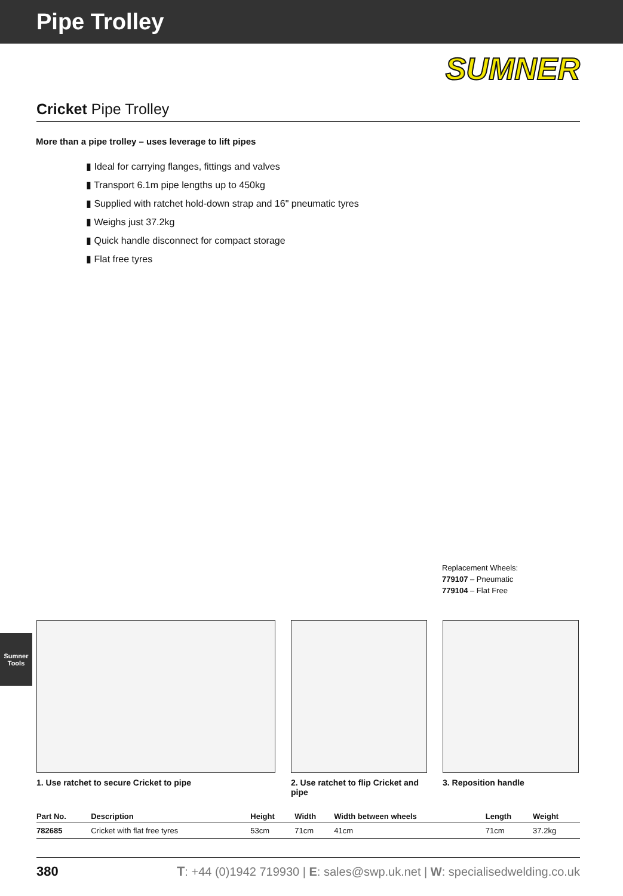Pipe Trolley
SUMNER
Cricket Pipe Trolley
More than a pipe trolley – uses leverage to lift pipes
▮ Ideal for carrying flanges, fittings and valves
▮ Transport 6.1m pipe lengths up to 450kg
▮ Supplied with ratchet hold-down strap and 16" pneumatic tyres
▮ Weighs just 37.2kg
▮ Quick handle disconnect for compact storage
▮ Flat free tyres
Replacement Wheels:
779107 – Pneumatic
779104 – Flat Free
Sumner
Tools
1. Use ratchet to secure Cricket to pipe 2. Use ratchet to flip Cricket and pipe
3. Reposition handle
| Part No. | Description | Height | Width | Width between wheels | Length | Weight |
| --- | --- | --- | --- | --- | --- | --- |
| 782685 | Cricket with flat free tyres | 53cm | 71cm | 41cm | 71cm | 37.2kg |
380 T: +44 (0)1942 719930 | E: sales@swp.uk.net | W: specialisedwelding.co.uk